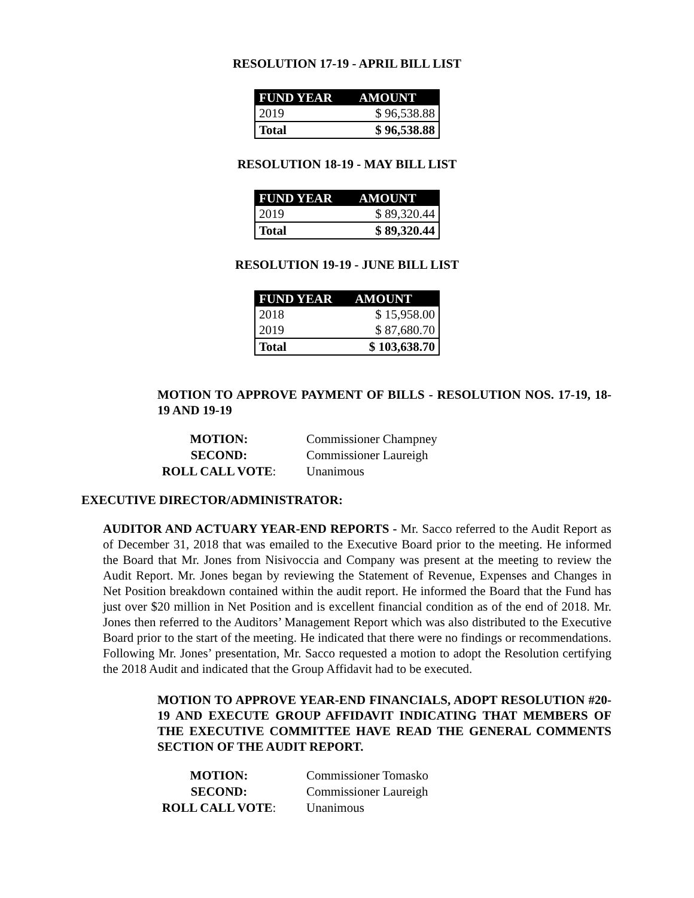RESOLUTION 17-19 - APRIL BILL LIST
| FUND YEAR | AMOUNT |
| --- | --- |
| 2019 | $ 96,538.88 |
| Total | $ 96,538.88 |
RESOLUTION 18-19 - MAY BILL LIST
| FUND YEAR | AMOUNT |
| --- | --- |
| 2019 | $ 89,320.44 |
| Total | $ 89,320.44 |
RESOLUTION 19-19 - JUNE BILL LIST
| FUND YEAR | AMOUNT |
| --- | --- |
| 2018 | $ 15,958.00 |
| 2019 | $ 87,680.70 |
| Total | $ 103,638.70 |
MOTION TO APPROVE PAYMENT OF BILLS - RESOLUTION NOS. 17-19, 18-19 AND 19-19
| MOTION: | Commissioner Champney |
| SECOND: | Commissioner Laureigh |
| ROLL CALL VOTE : | Unanimous |
EXECUTIVE DIRECTOR/ADMINISTRATOR:
AUDITOR AND ACTUARY YEAR-END REPORTS - Mr. Sacco referred to the Audit Report as of December 31, 2018 that was emailed to the Executive Board prior to the meeting. He informed the Board that Mr. Jones from Nisivoccia and Company was present at the meeting to review the Audit Report. Mr. Jones began by reviewing the Statement of Revenue, Expenses and Changes in Net Position breakdown contained within the audit report. He informed the Board that the Fund has just over $20 million in Net Position and is excellent financial condition as of the end of 2018. Mr. Jones then referred to the Auditors’ Management Report which was also distributed to the Executive Board prior to the start of the meeting. He indicated that there were no findings or recommendations. Following Mr. Jones’ presentation, Mr. Sacco requested a motion to adopt the Resolution certifying the 2018 Audit and indicated that the Group Affidavit had to be executed.
MOTION TO APPROVE YEAR-END FINANCIALS, ADOPT RESOLUTION #20-19 AND EXECUTE GROUP AFFIDAVIT INDICATING THAT MEMBERS OF THE EXECUTIVE COMMITTEE HAVE READ THE GENERAL COMMENTS SECTION OF THE AUDIT REPORT.
| MOTION: | Commissioner Tomasko |
| SECOND: | Commissioner Laureigh |
| ROLL CALL VOTE : | Unanimous |